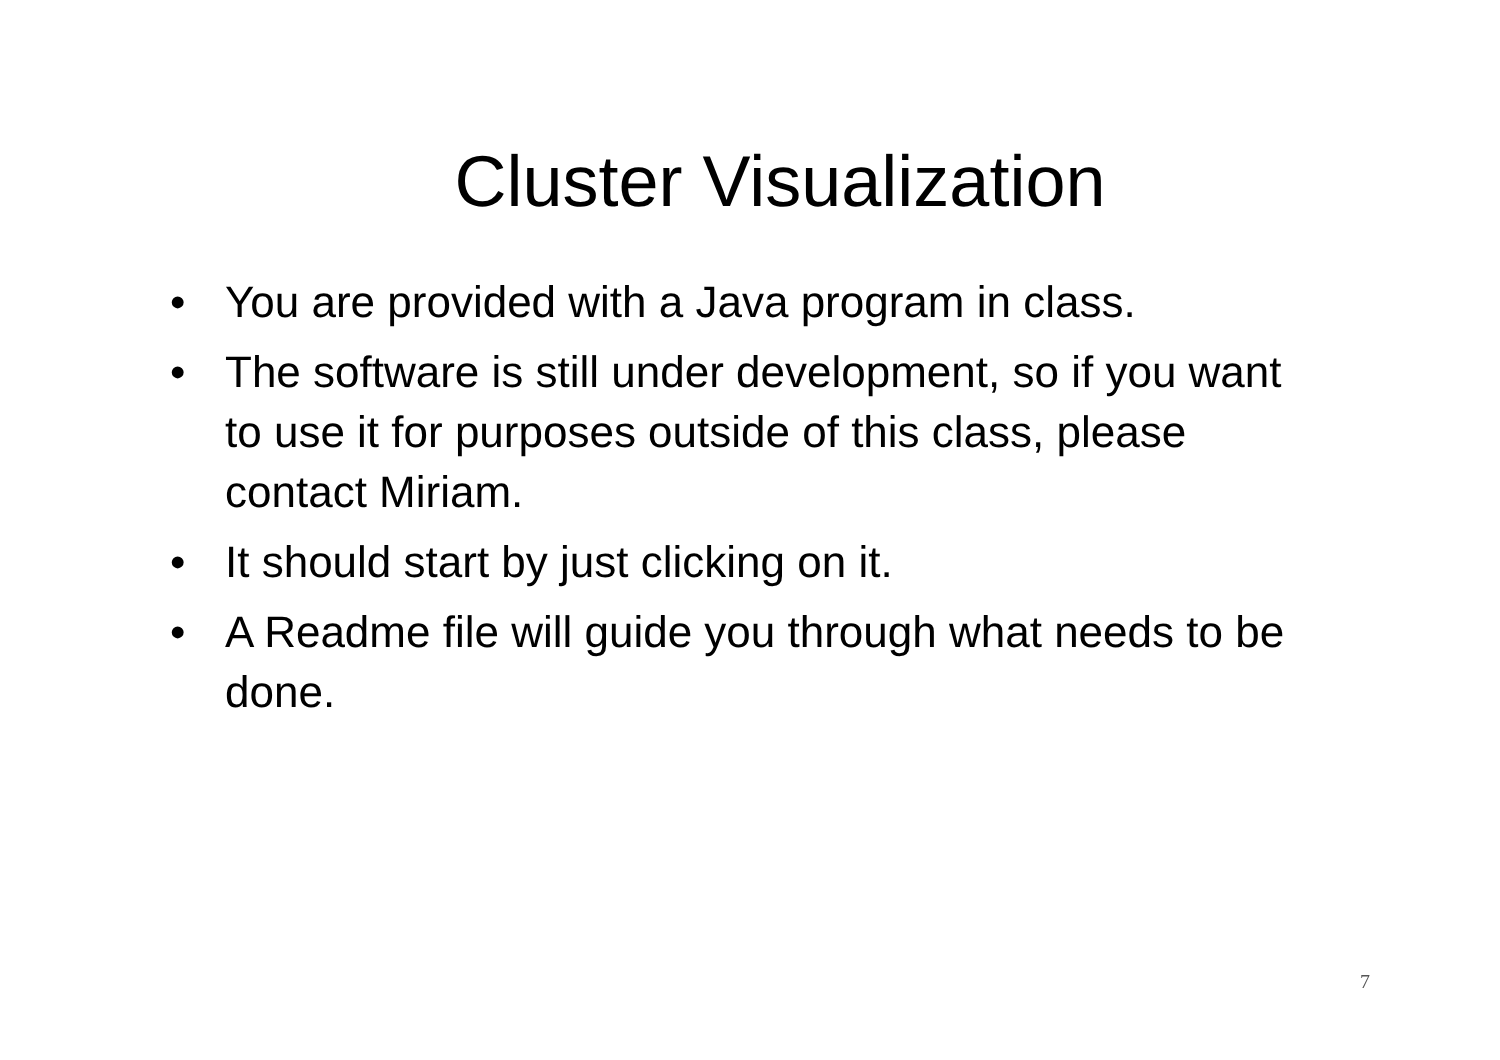Cluster Visualization
• You are provided with a Java program in class.
• The software is still under development, so if you want to use it for purposes outside of this class, please contact Miriam.
• It should start by just clicking on it.
• A Readme file will guide you through what needs to be done.
7